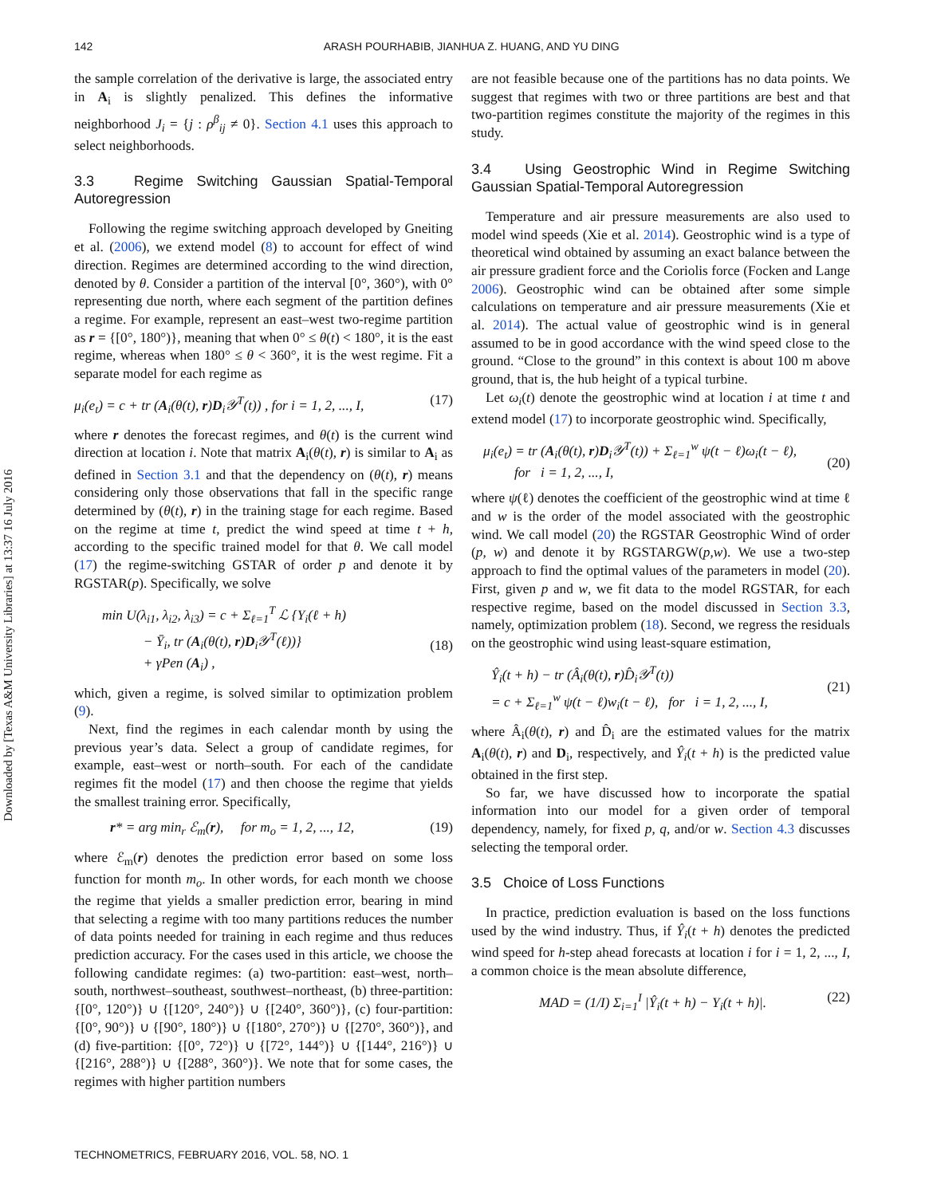142 ARASH POURHABIB, JIANHUA Z. HUANG, AND YU DING
Downloaded by [Texas A&M University Libraries] at 13:37 16 July 2016
the sample correlation of the derivative is large, the associated entry in A<sub>i</sub> is slightly penalized. This defines the informative neighborhood J<sub>i</sub> = {j : ρ<sup>β</sup><sub>ij</sub> ≠ 0}. Section 4.1 uses this approach to select neighborhoods.
3.3 Regime Switching Gaussian Spatial-Temporal Autoregression
Following the regime switching approach developed by Gneiting et al. (2006), we extend model (8) to account for effect of wind direction. Regimes are determined according to the wind direction, denoted by θ. Consider a partition of the interval [0°, 360°), with 0° representing due north, where each segment of the partition defines a regime. For example, represent an east–west two-regime partition as r = {[0°, 180°)}, meaning that when 0° ≤ θ(t) < 180°, it is the east regime, whereas when 180° ≤ θ < 360°, it is the west regime. Fit a separate model for each regime as
μ<sub>i</sub>(e<sub>t</sub>) = c + tr (A<sub>i</sub>(θ(t), r)D<sub>i</sub>𝒴<sup>T</sup>(t)) , for i = 1, 2, ..., I, (17)
where r denotes the forecast regimes, and θ(t) is the current wind direction at location i. Note that matrix A<sub>i</sub>(θ(t), r) is similar to A<sub>i</sub> as defined in Section 3.1 and that the dependency on (θ(t), r) means considering only those observations that fall in the specific range determined by (θ(t), r) in the training stage for each regime. Based on the regime at time t, predict the wind speed at time t + h, according to the specific trained model for that θ. We call model (17) the regime-switching GSTAR of order p and denote it by RGSTAR(p). Specifically, we solve
min U(λ<sub>i1</sub>, λ<sub>i2</sub>, λ<sub>i3</sub>) = c + Σ<sub>ℓ=1</sub><sup>T</sup> ℒ {Y<sub>i</sub>(ℓ + h)
− Ȳ<sub>i</sub>, tr (A<sub>i</sub>(θ(t), r)D<sub>i</sub>𝒴<sup>T</sup>(ℓ))}
+ γPen (A<sub>i</sub>) ,
(18)
which, given a regime, is solved similar to optimization problem (9).
Next, find the regimes in each calendar month by using the previous year’s data. Select a group of candidate regimes, for example, east–west or north–south. For each of the candidate regimes fit the model (17) and then choose the regime that yields the smallest training error. Specifically,
r* = arg min<sub>r</sub> ℰ<sub>m</sub>(r), for m<sub>o</sub> = 1, 2, ..., 12, (19)
where ℰ<sub>m</sub>(r) denotes the prediction error based on some loss function for month m<sub>o</sub>. In other words, for each month we choose the regime that yields a smaller prediction error, bearing in mind that selecting a regime with too many partitions reduces the number of data points needed for training in each regime and thus reduces prediction accuracy. For the cases used in this article, we choose the following candidate regimes: (a) two-partition: east–west, north–south, northwest–southeast, southwest–northeast, (b) three-partition: {[0°, 120°)} ∪ {[120°, 240°)} ∪ {[240°, 360°)}, (c) four-partition: {[0°, 90°)} ∪ {[90°, 180°)} ∪ {[180°, 270°)} ∪ {[270°, 360°)}, and (d) five-partition: {[0°, 72°)} ∪ {[72°, 144°)} ∪ {[144°, 216°)} ∪ {[216°, 288°)} ∪ {[288°, 360°)}. We note that for some cases, the regimes with higher partition numbers
are not feasible because one of the partitions has no data points. We suggest that regimes with two or three partitions are best and that two-partition regimes constitute the majority of the regimes in this study.
3.4 Using Geostrophic Wind in Regime Switching Gaussian Spatial-Temporal Autoregression
Temperature and air pressure measurements are also used to model wind speeds (Xie et al. 2014). Geostrophic wind is a type of theoretical wind obtained by assuming an exact balance between the air pressure gradient force and the Coriolis force (Focken and Lange 2006). Geostrophic wind can be obtained after some simple calculations on temperature and air pressure measurements (Xie et al. 2014). The actual value of geostrophic wind is in general assumed to be in good accordance with the wind speed close to the ground. “Close to the ground” in this context is about 100 m above ground, that is, the hub height of a typical turbine.
Let ω<sub>i</sub>(t) denote the geostrophic wind at location i at time t and extend model (17) to incorporate geostrophic wind. Specifically,
μ<sub>i</sub>(e<sub>t</sub>) = tr (A<sub>i</sub>(θ(t), r)D<sub>i</sub>𝒴<sup>T</sup>(t)) + Σ<sub>ℓ=1</sub><sup>w</sup> ψ(t − ℓ)ω<sub>i</sub>(t − ℓ),
for i = 1, 2, ..., I,
(20)
where ψ(ℓ) denotes the coefficient of the geostrophic wind at time ℓ and w is the order of the model associated with the geostrophic wind. We call model (20) the RGSTAR Geostrophic Wind of order (p, w) and denote it by RGSTARGW(p,w). We use a two-step approach to find the optimal values of the parameters in model (20). First, given p and w, we fit data to the model RGSTAR, for each respective regime, based on the model discussed in Section 3.3, namely, optimization problem (18). Second, we regress the residuals on the geostrophic wind using least-square estimation,
Ŷ<sub>i</sub>(t + h) − tr (Â<sub>i</sub>(θ(t), r)D̂<sub>i</sub>𝒴<sup>T</sup>(t))
= c + Σ<sub>ℓ=1</sub><sup>w</sup> ψ(t − ℓ)w<sub>i</sub>(t − ℓ), for i = 1, 2, ..., I,
(21)
where Â<sub>i</sub>(θ(t), r) and D̂<sub>i</sub> are the estimated values for the matrix A<sub>i</sub>(θ(t), r) and D<sub>i</sub>, respectively, and Ŷ<sub>i</sub>(t + h) is the predicted value obtained in the first step.
So far, we have discussed how to incorporate the spatial information into our model for a given order of temporal dependency, namely, for fixed p, q, and/or w. Section 4.3 discusses selecting the temporal order.
3.5 Choice of Loss Functions
In practice, prediction evaluation is based on the loss functions used by the wind industry. Thus, if Ŷ<sub>i</sub>(t + h) denotes the predicted wind speed for h-step ahead forecasts at location i for i = 1, 2, ..., I, a common choice is the mean absolute difference,
MAD = (1/I) Σ<sub>i=1</sub><sup>I</sup> |Ŷ<sub>i</sub>(t + h) − Y<sub>i</sub>(t + h)|. (22)
TECHNOMETRICS, FEBRUARY 2016, VOL. 58, NO. 1